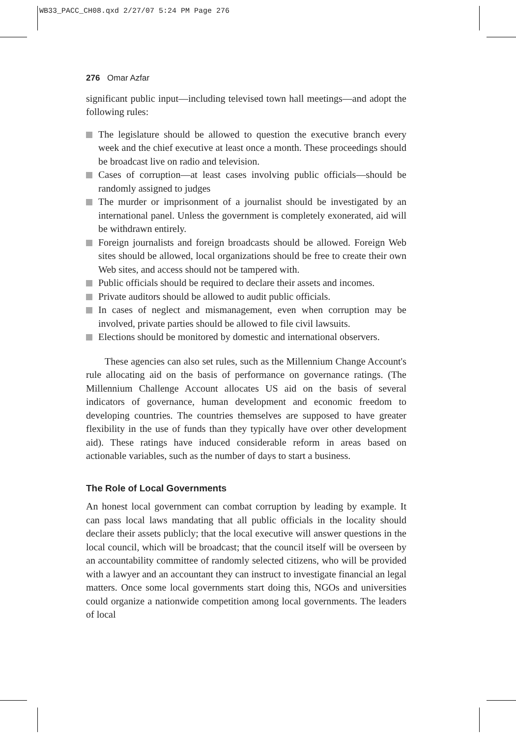WB33_PACC_CH08.qxd 2/27/07 5:24 PM Page 276
276 Omar Azfar
significant public input—including televised town hall meetings—and adopt the following rules:
The legislature should be allowed to question the executive branch every week and the chief executive at least once a month. These proceedings should be broadcast live on radio and television.
Cases of corruption—at least cases involving public officials—should be randomly assigned to judges
The murder or imprisonment of a journalist should be investigated by an international panel. Unless the government is completely exonerated, aid will be withdrawn entirely.
Foreign journalists and foreign broadcasts should be allowed. Foreign Web sites should be allowed, local organizations should be free to create their own Web sites, and access should not be tampered with.
Public officials should be required to declare their assets and incomes.
Private auditors should be allowed to audit public officials.
In cases of neglect and mismanagement, even when corruption may be involved, private parties should be allowed to file civil lawsuits.
Elections should be monitored by domestic and international observers.
These agencies can also set rules, such as the Millennium Change Account's rule allocating aid on the basis of performance on governance ratings. (The Millennium Challenge Account allocates US aid on the basis of several indicators of governance, human development and economic freedom to developing countries. The countries themselves are supposed to have greater flexibility in the use of funds than they typically have over other development aid). These ratings have induced considerable reform in areas based on actionable variables, such as the number of days to start a business.
The Role of Local Governments
An honest local government can combat corruption by leading by example. It can pass local laws mandating that all public officials in the locality should declare their assets publicly; that the local executive will answer questions in the local council, which will be broadcast; that the council itself will be overseen by an accountability committee of randomly selected citizens, who will be provided with a lawyer and an accountant they can instruct to investigate financial an legal matters. Once some local governments start doing this, NGOs and universities could organize a nationwide competition among local governments. The leaders of local